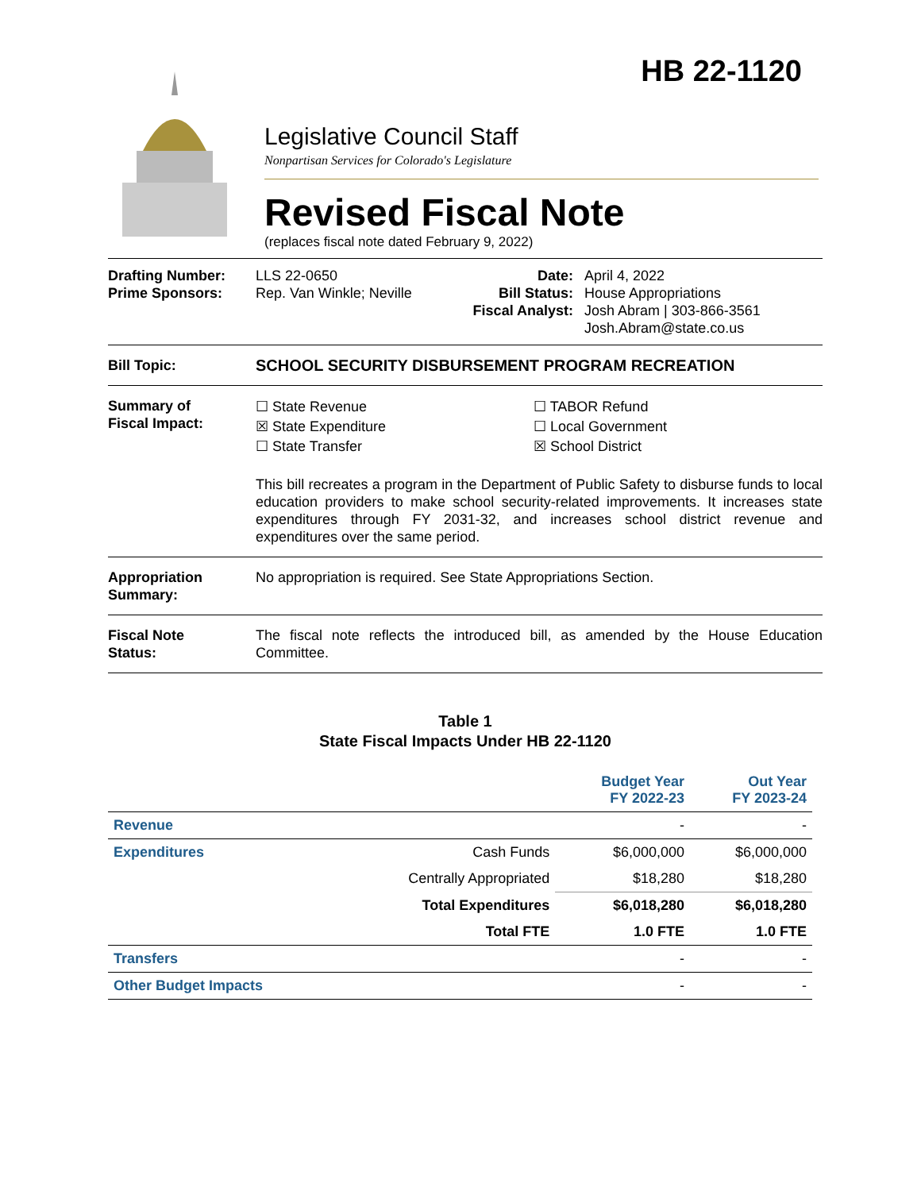HB 22-1120
Legislative Council Staff
Nonpartisan Services for Colorado's Legislature
Revised Fiscal Note
(replaces fiscal note dated February 9, 2022)
Drafting Number:
Prime Sponsors:
LLS 22-0650
Rep. Van Winkle; Neville
Date:
Bill Status:
Fiscal Analyst:
April 4, 2022
House Appropriations
Josh Abram | 303-866-3561
Josh.Abram@state.co.us
Bill Topic: SCHOOL SECURITY DISBURSEMENT PROGRAM RECREATION
Summary of
Fiscal Impact:
☐ State Revenue
☒ State Expenditure
☐ State Transfer
☐ TABOR Refund
☐ Local Government
☒ School District
This bill recreates a program in the Department of Public Safety to disburse funds to local education providers to make school security-related improvements. It increases state expenditures through FY 2031-32, and increases school district revenue and expenditures over the same period.
Appropriation
Summary:
No appropriation is required. See State Appropriations Section.
Fiscal Note
Status:
The fiscal note reflects the introduced bill, as amended by the House Education Committee.
Table 1
State Fiscal Impacts Under HB 22-1120
| | | Budget Year FY 2022-23 | Out Year FY 2023-24 |
| --- | --- | --- | --- |
| Revenue | | - | - |
| Expenditures | Cash Funds | $6,000,000 | $6,000,000 |
| | Centrally Appropriated | $18,280 | $18,280 |
| | Total Expenditures | $6,018,280 | $6,018,280 |
| | Total FTE | 1.0 FTE | 1.0 FTE |
| Transfers | | - | - |
| Other Budget Impacts | | - | - |